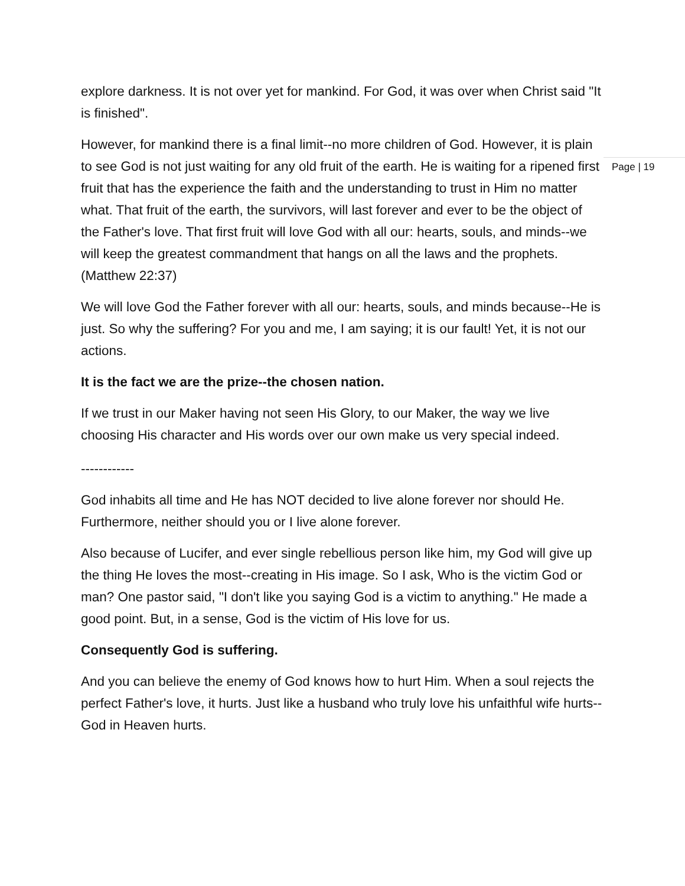explore darkness. It is not over yet for mankind. For God, it was over when Christ said "It is finished".
However, for mankind there is a final limit--no more children of God. However, it is plain to see God is not just waiting for any old fruit of the earth. He is waiting for a ripened first fruit that has the experience the faith and the understanding to trust in Him no matter what. That fruit of the earth, the survivors, will last forever and ever to be the object of the Father's love. That first fruit will love God with all our: hearts, souls, and minds--we will keep the greatest commandment that hangs on all the laws and the prophets. (Matthew 22:37)
We will love God the Father forever with all our: hearts, souls, and minds because--He is just. So why the suffering? For you and me, I am saying; it is our fault! Yet, it is not our actions.
It is the fact we are the prize--the chosen nation.
If we trust in our Maker having not seen His Glory, to our Maker, the way we live choosing His character and His words over our own make us very special indeed.
------------
God inhabits all time and He has NOT decided to live alone forever nor should He. Furthermore, neither should you or I live alone forever.
Also because of Lucifer, and ever single rebellious person like him, my God will give up the thing He loves the most--creating in His image. So I ask, Who is the victim God or man? One pastor said, "I don't like you saying God is a victim to anything." He made a good point. But, in a sense, God is the victim of His love for us.
Consequently God is suffering.
And you can believe the enemy of God knows how to hurt Him. When a soul rejects the perfect Father's love, it hurts. Just like a husband who truly love his unfaithful wife hurts--God in Heaven hurts.
Page | 19